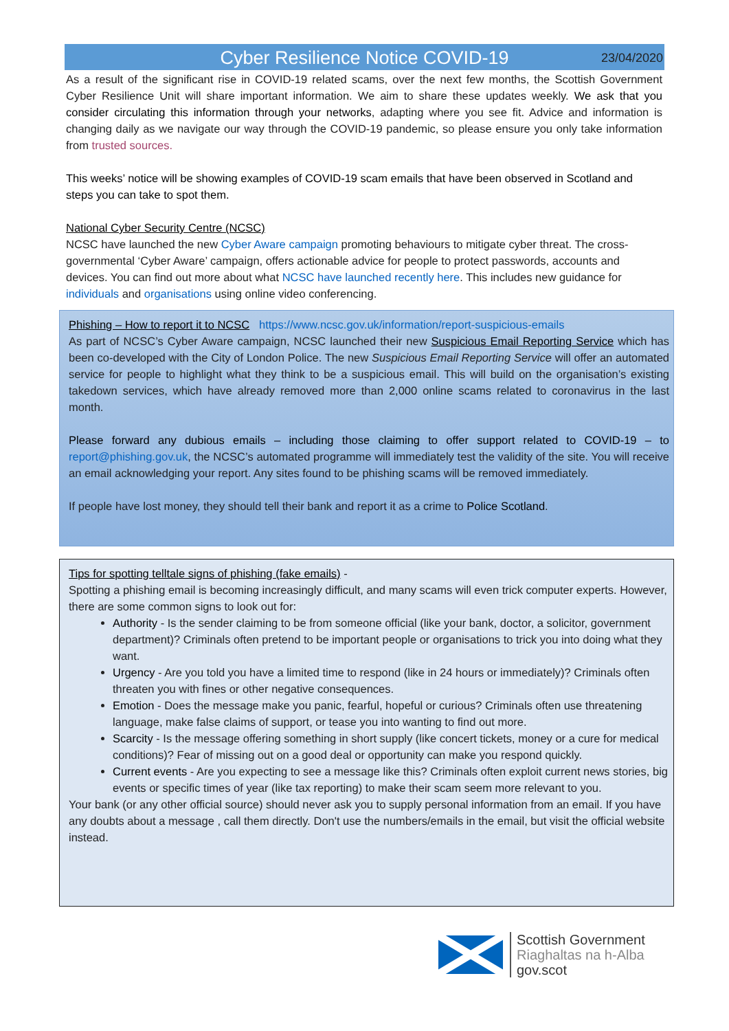Cyber Resilience Notice COVID-19
23/04/2020
As a result of the significant rise in COVID-19 related scams, over the next few months, the Scottish Government Cyber Resilience Unit will share important information. We aim to share these updates weekly. We ask that you consider circulating this information through your networks, adapting where you see fit. Advice and information is changing daily as we navigate our way through the COVID-19 pandemic, so please ensure you only take information from trusted sources.
This weeks’ notice will be showing examples of COVID-19 scam emails that have been observed in Scotland and steps you can take to spot them.
National Cyber Security Centre (NCSC)
NCSC have launched the new Cyber Aware campaign promoting behaviours to mitigate cyber threat. The cross-governmental ‘Cyber Aware’ campaign, offers actionable advice for people to protect passwords, accounts and devices. You can find out more about what NCSC have launched recently here. This includes new guidance for individuals and organisations using online video conferencing.
Phishing – How to report it to NCSC https://www.ncsc.gov.uk/information/report-suspicious-emails
As part of NCSC’s Cyber Aware campaign, NCSC launched their new Suspicious Email Reporting Service which has been co-developed with the City of London Police. The new Suspicious Email Reporting Service will offer an automated service for people to highlight what they think to be a suspicious email. This will build on the organisation’s existing takedown services, which have already removed more than 2,000 online scams related to coronavirus in the last month.
Please forward any dubious emails – including those claiming to offer support related to COVID-19 – to report@phishing.gov.uk, the NCSC’s automated programme will immediately test the validity of the site. You will receive an email acknowledging your report. Any sites found to be phishing scams will be removed immediately.
If people have lost money, they should tell their bank and report it as a crime to Police Scotland.
Tips for spotting telltale signs of phishing (fake emails) -
Spotting a phishing email is becoming increasingly difficult, and many scams will even trick computer experts. However, there are some common signs to look out for:
Authority - Is the sender claiming to be from someone official (like your bank, doctor, a solicitor, government department)? Criminals often pretend to be important people or organisations to trick you into doing what they want.
Urgency - Are you told you have a limited time to respond (like in 24 hours or immediately)? Criminals often threaten you with fines or other negative consequences.
Emotion - Does the message make you panic, fearful, hopeful or curious? Criminals often use threatening language, make false claims of support, or tease you into wanting to find out more.
Scarcity - Is the message offering something in short supply (like concert tickets, money or a cure for medical conditions)? Fear of missing out on a good deal or opportunity can make you respond quickly.
Current events - Are you expecting to see a message like this? Criminals often exploit current news stories, big events or specific times of year (like tax reporting) to make their scam seem more relevant to you.
Your bank (or any other official source) should never ask you to supply personal information from an email. If you have any doubts about a message , call them directly. Don't use the numbers/emails in the email, but visit the official website instead.
Scottish Government
Riaghaltas na h-Alba
gov.scot